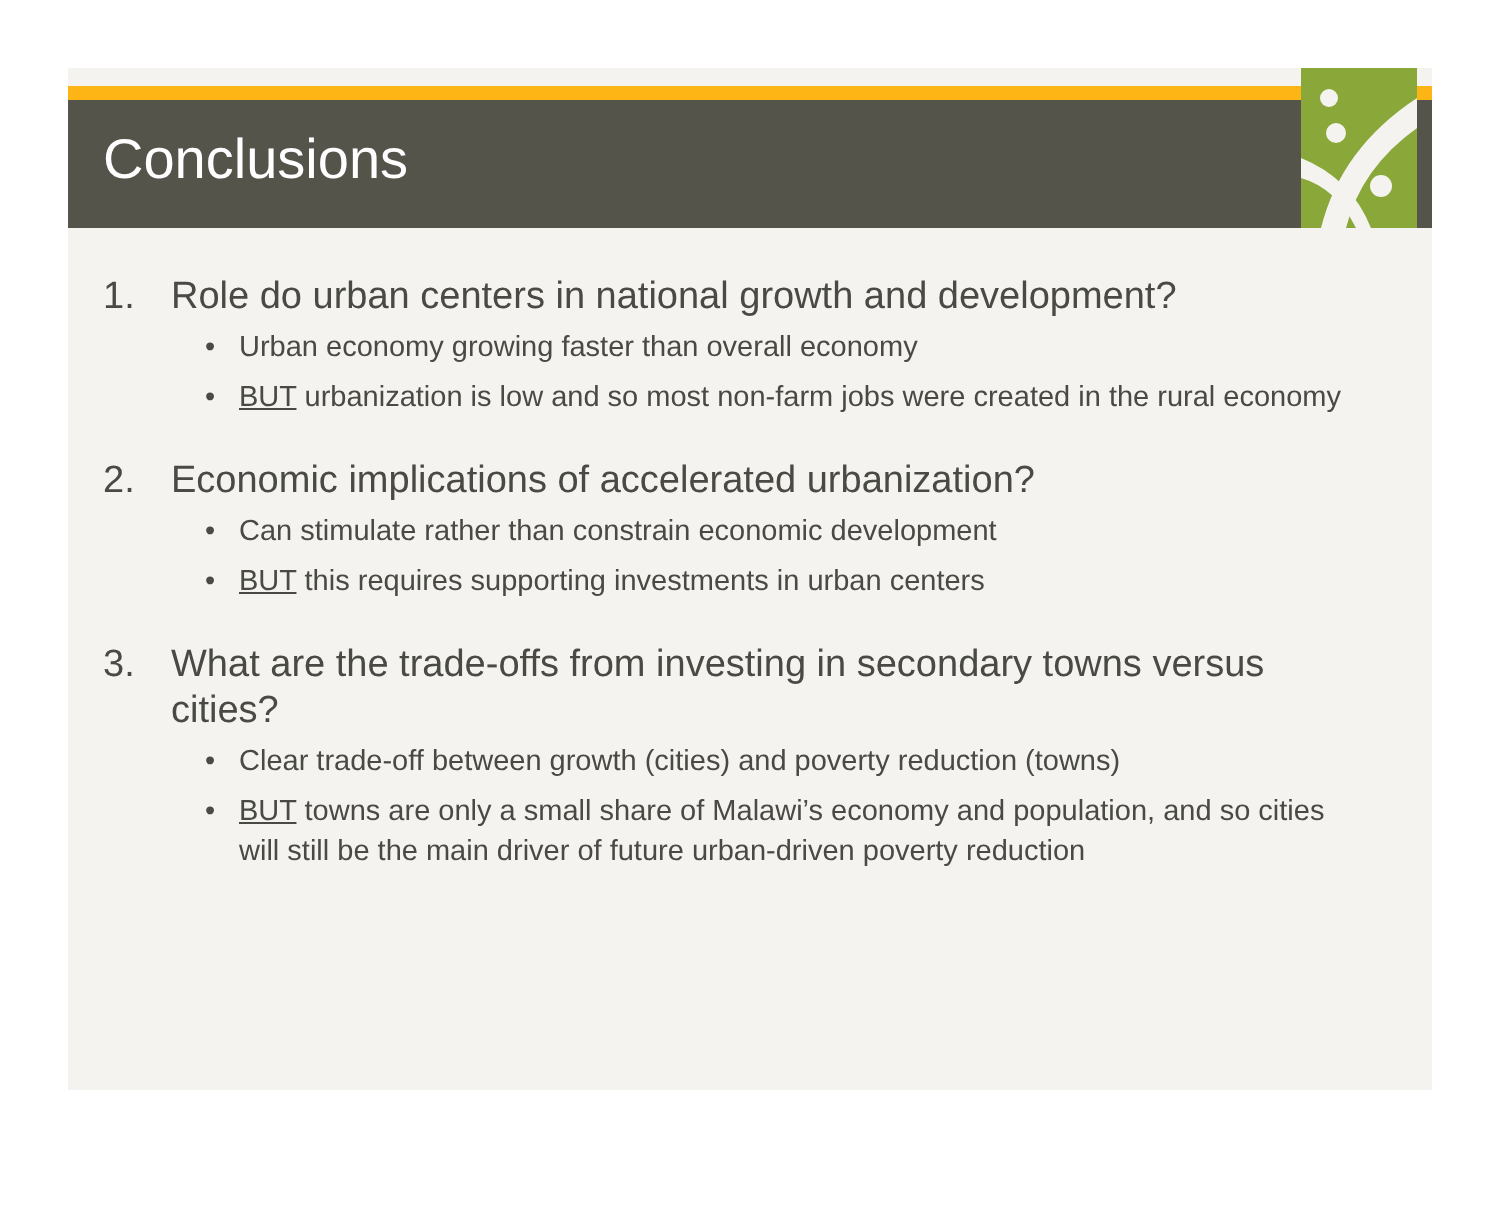Conclusions
1. Role do urban centers in national growth and development?
• Urban economy growing faster than overall economy
• BUT urbanization is low and so most non-farm jobs were created in the rural economy
2. Economic implications of accelerated urbanization?
• Can stimulate rather than constrain economic development
• BUT this requires supporting investments in urban centers
3. What are the trade-offs from investing in secondary towns versus cities?
• Clear trade-off between growth (cities) and poverty reduction (towns)
• BUT towns are only a small share of Malawi’s economy and population, and so cities will still be the main driver of future urban-driven poverty reduction